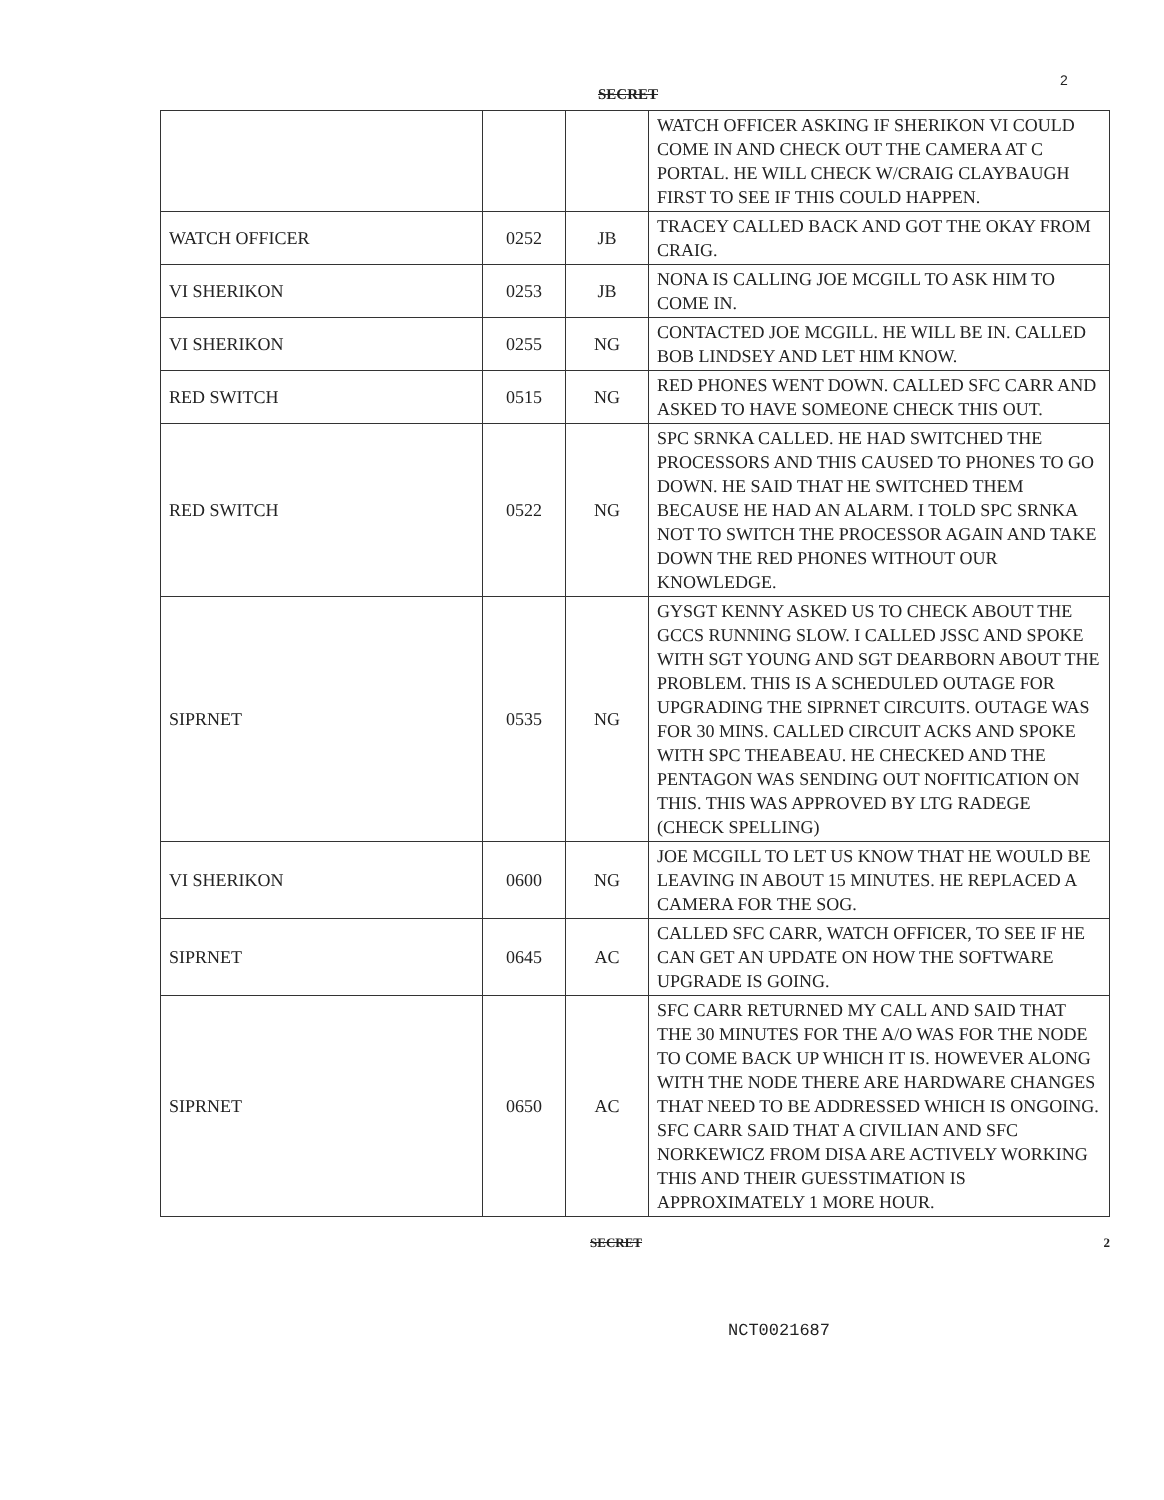2
SECRET
| | | | WATCH OFFICER ASKING IF SHERIKON VI COULD COME IN AND CHECK OUT THE CAMERA AT C PORTAL. HE WILL CHECK W/CRAIG CLAYBAUGH FIRST TO SEE IF THIS COULD HAPPEN. |
| WATCH OFFICER | 0252 | JB | TRACEY CALLED BACK AND GOT THE OKAY FROM CRAIG. |
| VI SHERIKON | 0253 | JB | NONA IS CALLING JOE MCGILL TO ASK HIM TO COME IN. |
| VI SHERIKON | 0255 | NG | CONTACTED JOE MCGILL. HE WILL BE IN. CALLED BOB LINDSEY AND LET HIM KNOW. |
| RED SWITCH | 0515 | NG | RED PHONES WENT DOWN. CALLED SFC CARR AND ASKED TO HAVE SOMEONE CHECK THIS OUT. |
| RED SWITCH | 0522 | NG | SPC SRNKA CALLED. HE HAD SWITCHED THE PROCESSORS AND THIS CAUSED TO PHONES TO GO DOWN. HE SAID THAT HE SWITCHED THEM BECAUSE HE HAD AN ALARM. I TOLD SPC SRNKA NOT TO SWITCH THE PROCESSOR AGAIN AND TAKE DOWN THE RED PHONES WITHOUT OUR KNOWLEDGE. |
| SIPRNET | 0535 | NG | GYSGT KENNY ASKED US TO CHECK ABOUT THE GCCS RUNNING SLOW. I CALLED JSSC AND SPOKE WITH SGT YOUNG AND SGT DEARBORN ABOUT THE PROBLEM. THIS IS A SCHEDULED OUTAGE FOR UPGRADING THE SIPRNET CIRCUITS. OUTAGE WAS FOR 30 MINS. CALLED CIRCUIT ACKS AND SPOKE WITH SPC THEABEAU. HE CHECKED AND THE PENTAGON WAS SENDING OUT NOFITICATION ON THIS. THIS WAS APPROVED BY LTG RADEGE (CHECK SPELLING) |
| VI SHERIKON | 0600 | NG | JOE MCGILL TO LET US KNOW THAT HE WOULD BE LEAVING IN ABOUT 15 MINUTES. HE REPLACED A CAMERA FOR THE SOG. |
| SIPRNET | 0645 | AC | CALLED SFC CARR, WATCH OFFICER, TO SEE IF HE CAN GET AN UPDATE ON HOW THE SOFTWARE UPGRADE IS GOING. |
| SIPRNET | 0650 | AC | SFC CARR RETURNED MY CALL AND SAID THAT THE 30 MINUTES FOR THE A/O WAS FOR THE NODE TO COME BACK UP WHICH IT IS. HOWEVER ALONG WITH THE NODE THERE ARE HARDWARE CHANGES THAT NEED TO BE ADDRESSED WHICH IS ONGOING. SFC CARR SAID THAT A CIVILIAN AND SFC NORKEWICZ FROM DISA ARE ACTIVELY WORKING THIS AND THEIR GUESSTIMATION IS APPROXIMATELY 1 MORE HOUR. |
SECRET 2
NCT0021687